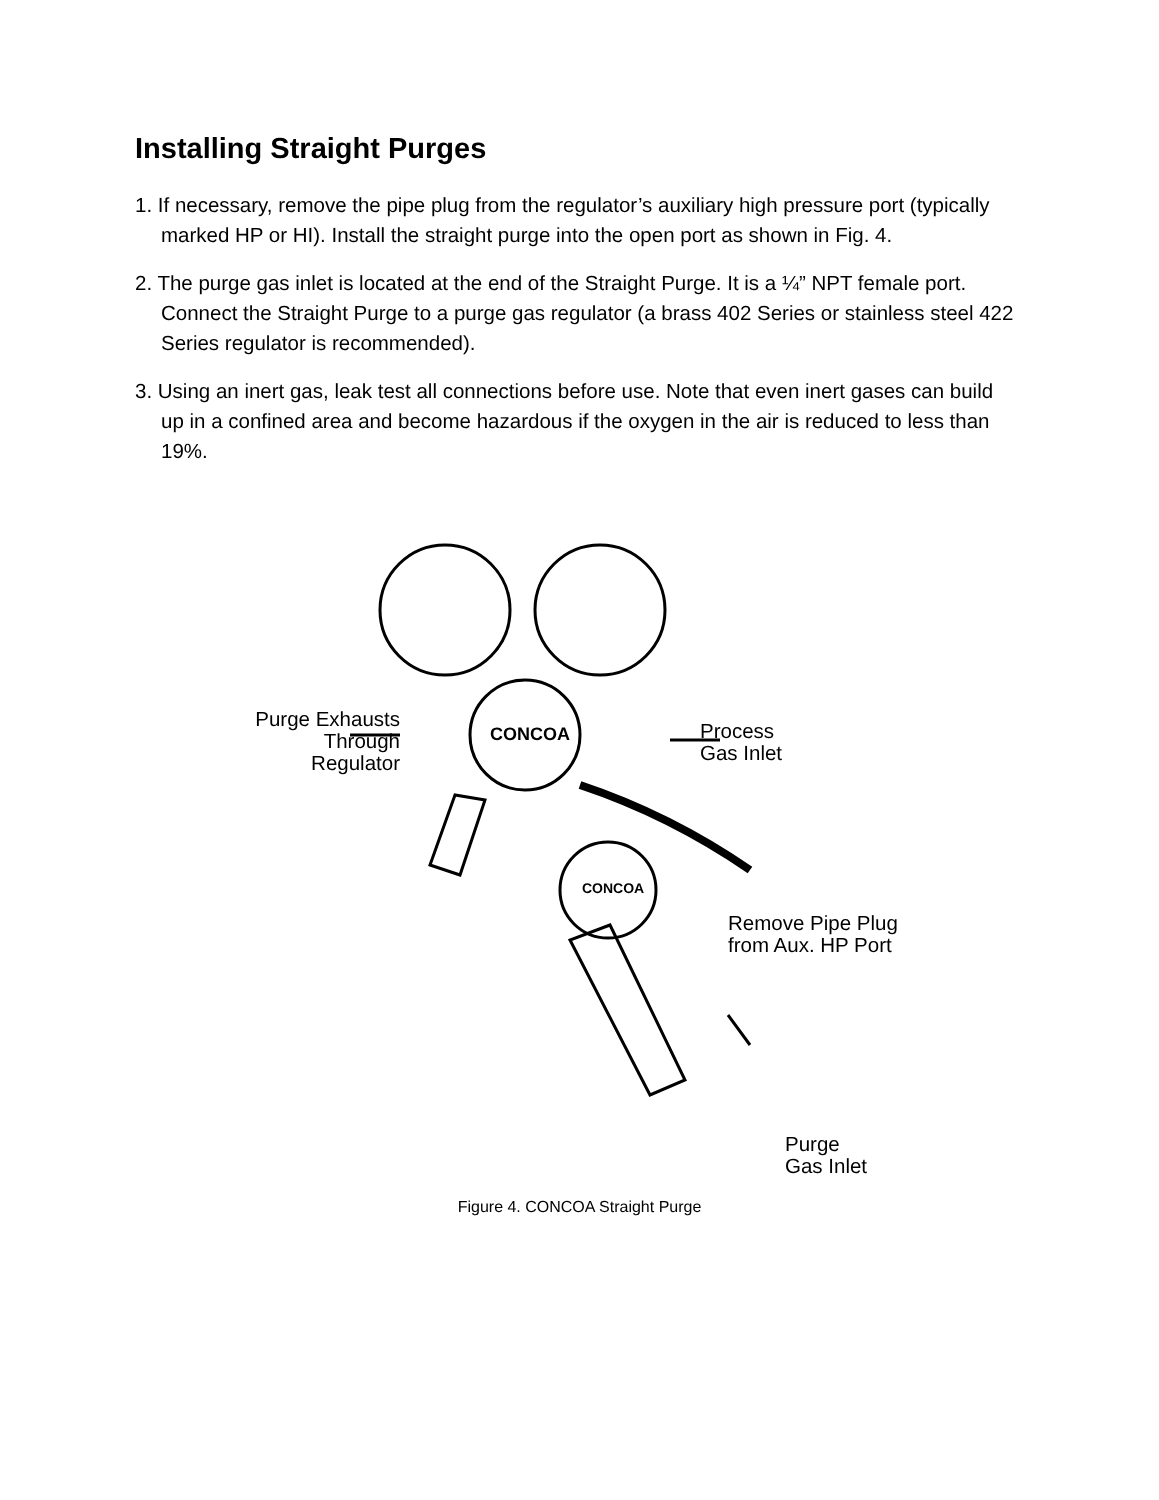Installing Straight Purges
1. If necessary, remove the pipe plug from the regulator’s auxiliary high pressure port (typically marked HP or HI). Install the straight purge into the open port as shown in Fig. 4.
2. The purge gas inlet is located at the end of the Straight Purge. It is a ¼” NPT female port. Connect the Straight Purge to a purge gas regulator (a brass 402 Series or stainless steel 422 Series regulator is recommended).
3. Using an inert gas, leak test all connections before use. Note that even inert gases can build up in a confined area and become hazardous if the oxygen in the air is reduced to less than 19%.
CONCOA
CONCOA
Purge Exhausts Through Regulator
Process
Gas Inlet
Remove Pipe Plug
from Aux. HP Port
Purge
Gas Inlet
Figure 4. CONCOA Straight Purge